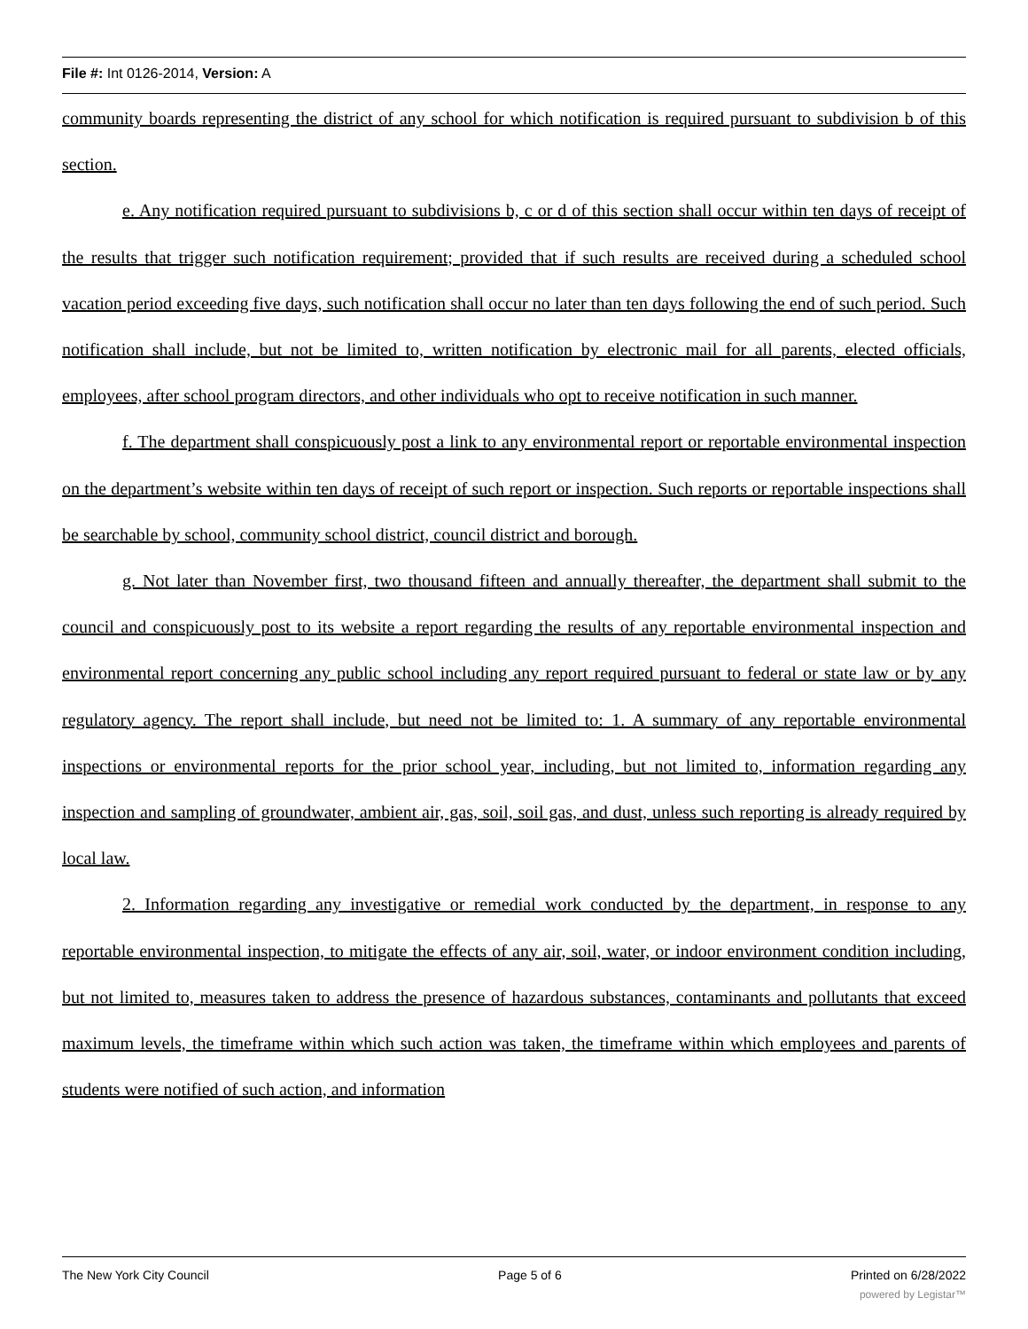File #: Int 0126-2014, Version: A
community boards representing the district of any school for which notification is required pursuant to subdivision b of this section.
e. Any notification required pursuant to subdivisions b, c or d of this section shall occur within ten days of receipt of the results that trigger such notification requirement; provided that if such results are received during a scheduled school vacation period exceeding five days, such notification shall occur no later than ten days following the end of such period. Such notification shall include, but not be limited to, written notification by electronic mail for all parents, elected officials, employees, after school program directors, and other individuals who opt to receive notification in such manner.
f. The department shall conspicuously post a link to any environmental report or reportable environmental inspection on the department’s website within ten days of receipt of such report or inspection. Such reports or reportable inspections shall be searchable by school, community school district, council district and borough.
g. Not later than November first, two thousand fifteen and annually thereafter, the department shall submit to the council and conspicuously post to its website a report regarding the results of any reportable environmental inspection and environmental report concerning any public school including any report required pursuant to federal or state law or by any regulatory agency. The report shall include, but need not be limited to: 1. A summary of any reportable environmental inspections or environmental reports for the prior school year, including, but not limited to, information regarding any inspection and sampling of groundwater, ambient air, gas, soil, soil gas, and dust, unless such reporting is already required by local law.
2. Information regarding any investigative or remedial work conducted by the department, in response to any reportable environmental inspection, to mitigate the effects of any air, soil, water, or indoor environment condition including, but not limited to, measures taken to address the presence of hazardous substances, contaminants and pollutants that exceed maximum levels, the timeframe within which such action was taken, the timeframe within which employees and parents of students were notified of such action, and information
The New York City Council Page 5 of 6 Printed on 6/28/2022
powered by Legistar™